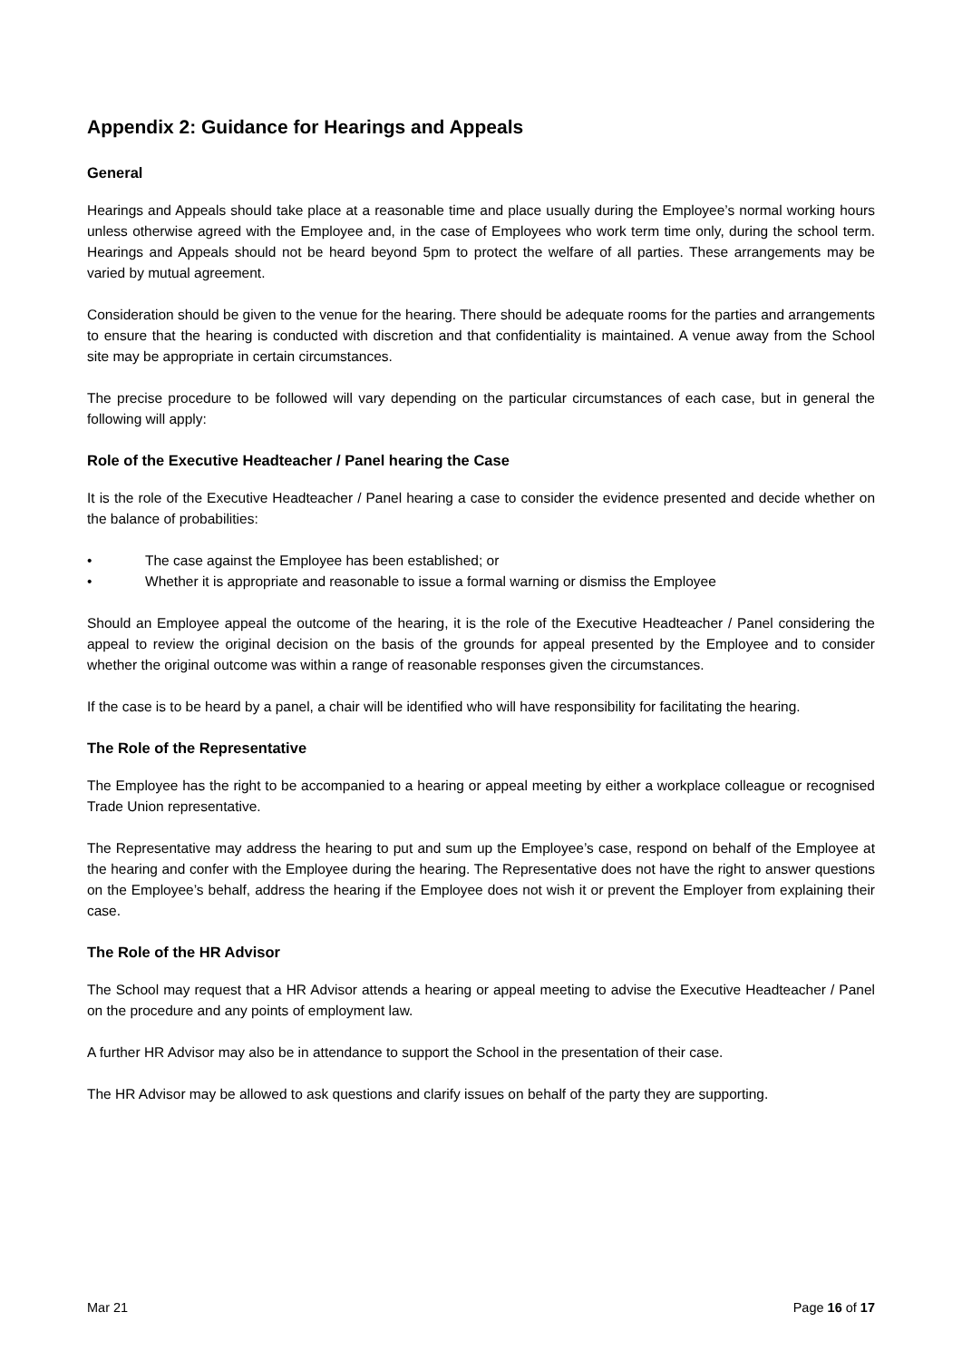Appendix 2: Guidance for Hearings and Appeals
General
Hearings and Appeals should take place at a reasonable time and place usually during the Employee’s normal working hours unless otherwise agreed with the Employee and, in the case of Employees who work term time only, during the school term. Hearings and Appeals should not be heard beyond 5pm to protect the welfare of all parties. These arrangements may be varied by mutual agreement.
Consideration should be given to the venue for the hearing. There should be adequate rooms for the parties and arrangements to ensure that the hearing is conducted with discretion and that confidentiality is maintained. A venue away from the School site may be appropriate in certain circumstances.
The precise procedure to be followed will vary depending on the particular circumstances of each case, but in general the following will apply:
Role of the Executive Headteacher / Panel hearing the Case
It is the role of the Executive Headteacher / Panel hearing a case to consider the evidence presented and decide whether on the balance of probabilities:
• The case against the Employee has been established; or
• Whether it is appropriate and reasonable to issue a formal warning or dismiss the Employee
Should an Employee appeal the outcome of the hearing, it is the role of the Executive Headteacher / Panel considering the appeal to review the original decision on the basis of the grounds for appeal presented by the Employee and to consider whether the original outcome was within a range of reasonable responses given the circumstances.
If the case is to be heard by a panel, a chair will be identified who will have responsibility for facilitating the hearing.
The Role of the Representative
The Employee has the right to be accompanied to a hearing or appeal meeting by either a workplace colleague or recognised Trade Union representative.
The Representative may address the hearing to put and sum up the Employee’s case, respond on behalf of the Employee at the hearing and confer with the Employee during the hearing. The Representative does not have the right to answer questions on the Employee’s behalf, address the hearing if the Employee does not wish it or prevent the Employer from explaining their case.
The Role of the HR Advisor
The School may request that a HR Advisor attends a hearing or appeal meeting to advise the Executive Headteacher / Panel on the procedure and any points of employment law.
A further HR Advisor may also be in attendance to support the School in the presentation of their case.
The HR Advisor may be allowed to ask questions and clarify issues on behalf of the party they are supporting.
Mar 21 Page 16 of 17